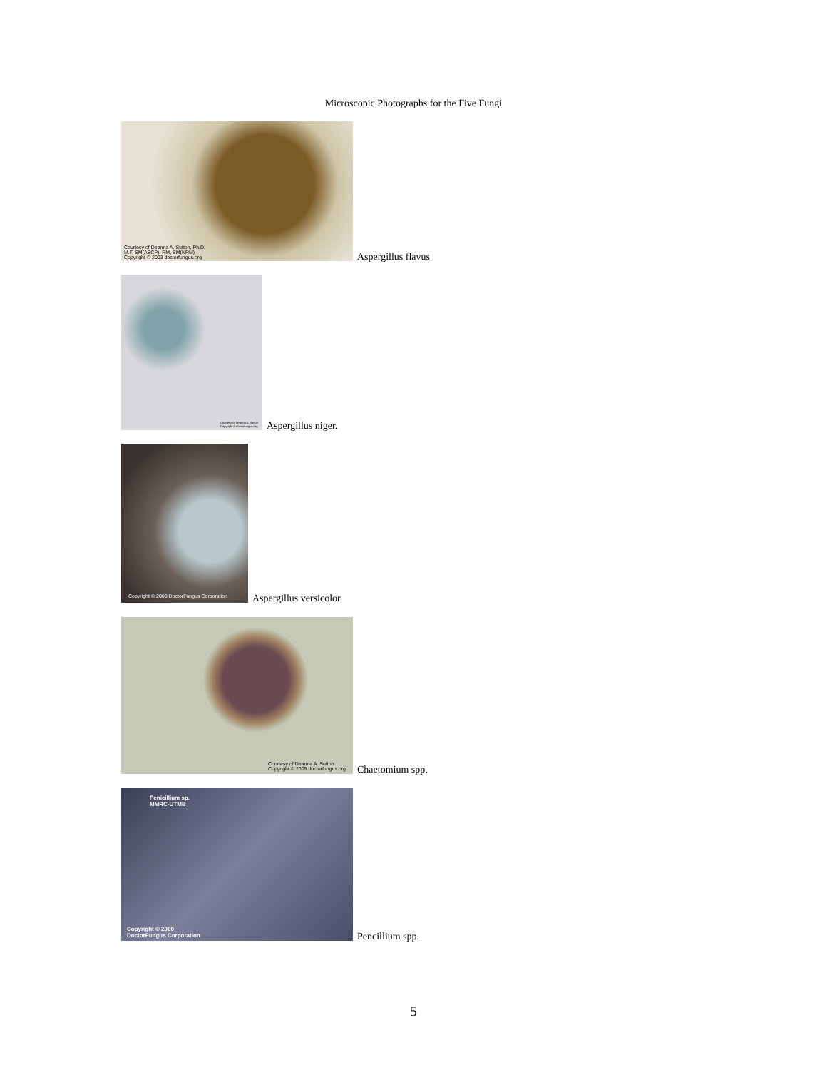Microscopic Photographs for the Five Fungi
Courtesy of Deanna A. Sutton, Ph.D.
M.T. SM(ASCP), RM, SM(NRM)
Copyright © 2003 doctorfungus.org
Aspergillus flavus
Courtesy of Deanna A. Sutton
Copyright © doctorfungus.org
Aspergillus niger.
Copyright © 2000 DoctorFungus Corporation
Aspergillus versicolor
Courtesy of Deanna A. Sutton
Copyright © 2005 doctorfungus.org
Chaetomium spp.
Penicillium sp.
MMRC-UTMB
Copyright © 2000
DoctorFungus Corporation
Pencillium spp.
5